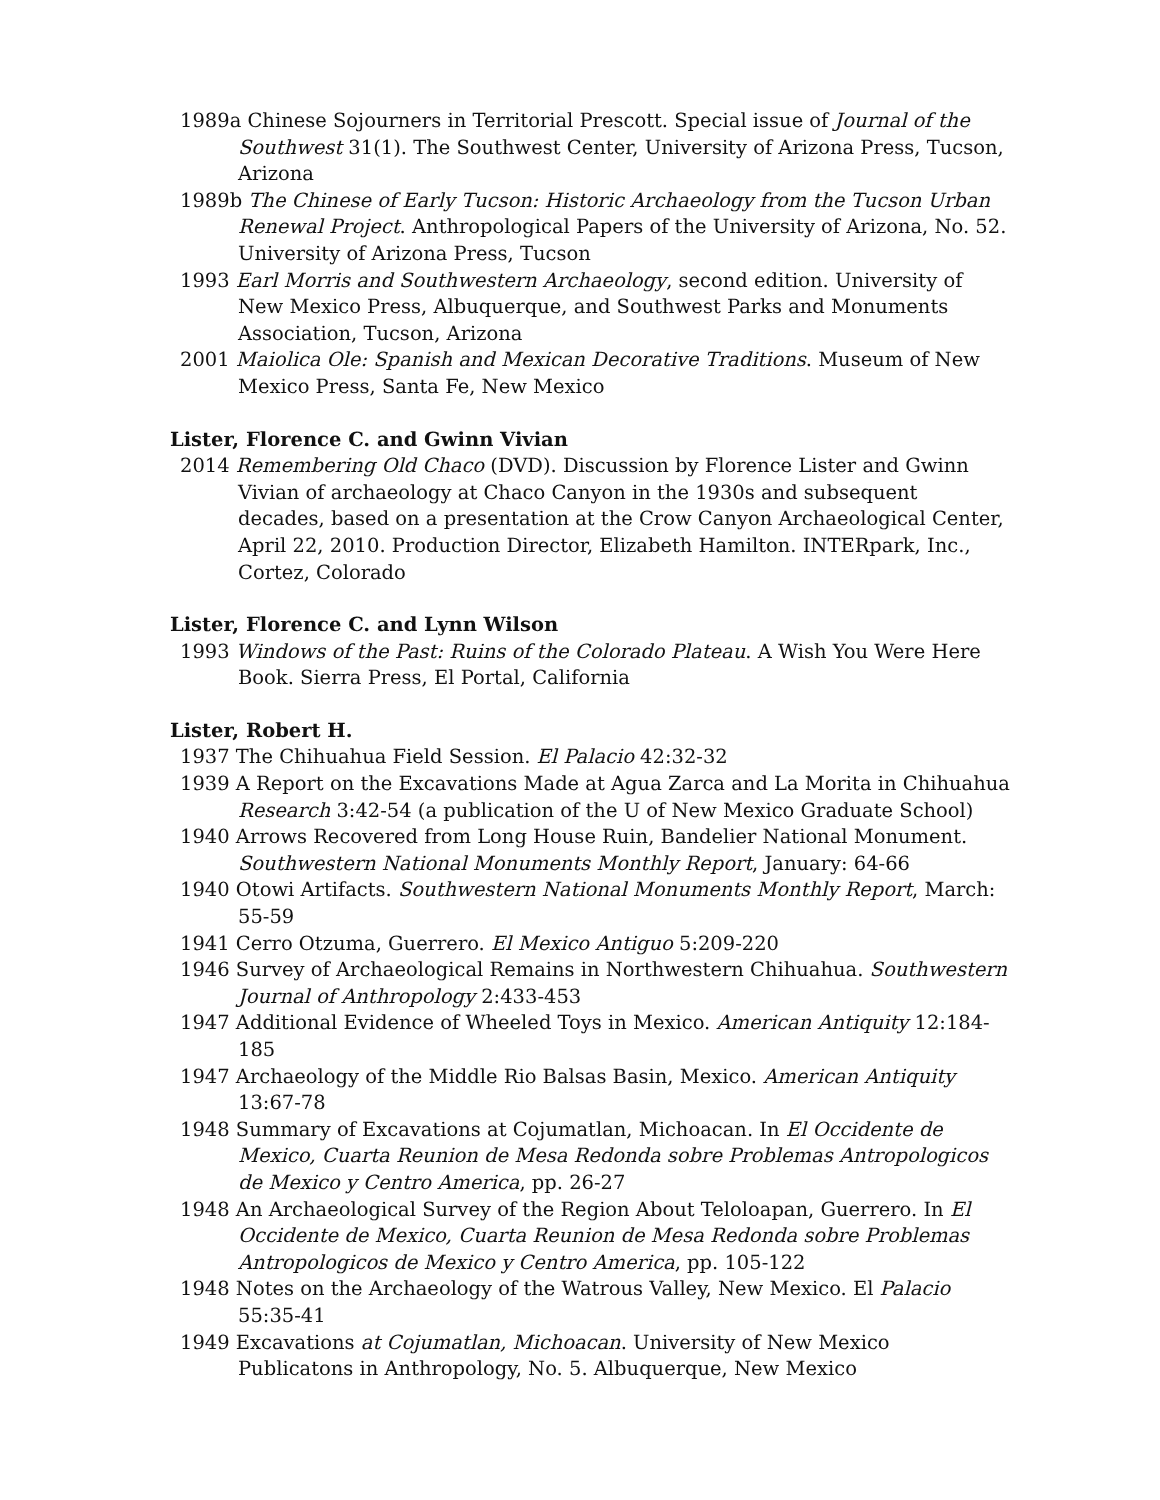1989a Chinese Sojourners in Territorial Prescott. Special issue of Journal of the Southwest 31(1). The Southwest Center, University of Arizona Press, Tucson, Arizona
1989b The Chinese of Early Tucson: Historic Archaeology from the Tucson Urban Renewal Project. Anthropological Papers of the University of Arizona, No. 52. University of Arizona Press, Tucson
1993 Earl Morris and Southwestern Archaeology, second edition. University of New Mexico Press, Albuquerque, and Southwest Parks and Monuments Association, Tucson, Arizona
2001 Maiolica Ole: Spanish and Mexican Decorative Traditions. Museum of New Mexico Press, Santa Fe, New Mexico
Lister, Florence C. and Gwinn Vivian
2014 Remembering Old Chaco (DVD). Discussion by Florence Lister and Gwinn Vivian of archaeology at Chaco Canyon in the 1930s and subsequent decades, based on a presentation at the Crow Canyon Archaeological Center, April 22, 2010. Production Director, Elizabeth Hamilton. INTERpark, Inc., Cortez, Colorado
Lister, Florence C. and Lynn Wilson
1993 Windows of the Past: Ruins of the Colorado Plateau. A Wish You Were Here Book. Sierra Press, El Portal, California
Lister, Robert H.
1937 The Chihuahua Field Session. El Palacio 42:32-32
1939 A Report on the Excavations Made at Agua Zarca and La Morita in Chihuahua Research 3:42-54 (a publication of the U of New Mexico Graduate School)
1940 Arrows Recovered from Long House Ruin, Bandelier National Monument. Southwestern National Monuments Monthly Report, January: 64-66
1940 Otowi Artifacts. Southwestern National Monuments Monthly Report, March: 55-59
1941 Cerro Otzuma, Guerrero. El Mexico Antiguo 5:209-220
1946 Survey of Archaeological Remains in Northwestern Chihuahua. Southwestern Journal of Anthropology 2:433-453
1947 Additional Evidence of Wheeled Toys in Mexico. American Antiquity 12:184-185
1947 Archaeology of the Middle Rio Balsas Basin, Mexico. American Antiquity 13:67-78
1948 Summary of Excavations at Cojumatlan, Michoacan. In El Occidente de Mexico, Cuarta Reunion de Mesa Redonda sobre Problemas Antropologicos de Mexico y Centro America, pp. 26-27
1948 An Archaeological Survey of the Region About Teloloapan, Guerrero. In El Occidente de Mexico, Cuarta Reunion de Mesa Redonda sobre Problemas Antropologicos de Mexico y Centro America, pp. 105-122
1948 Notes on the Archaeology of the Watrous Valley, New Mexico. El Palacio 55:35-41
1949 Excavations at Cojumatlan, Michoacan. University of New Mexico Publicatons in Anthropology, No. 5. Albuquerque, New Mexico